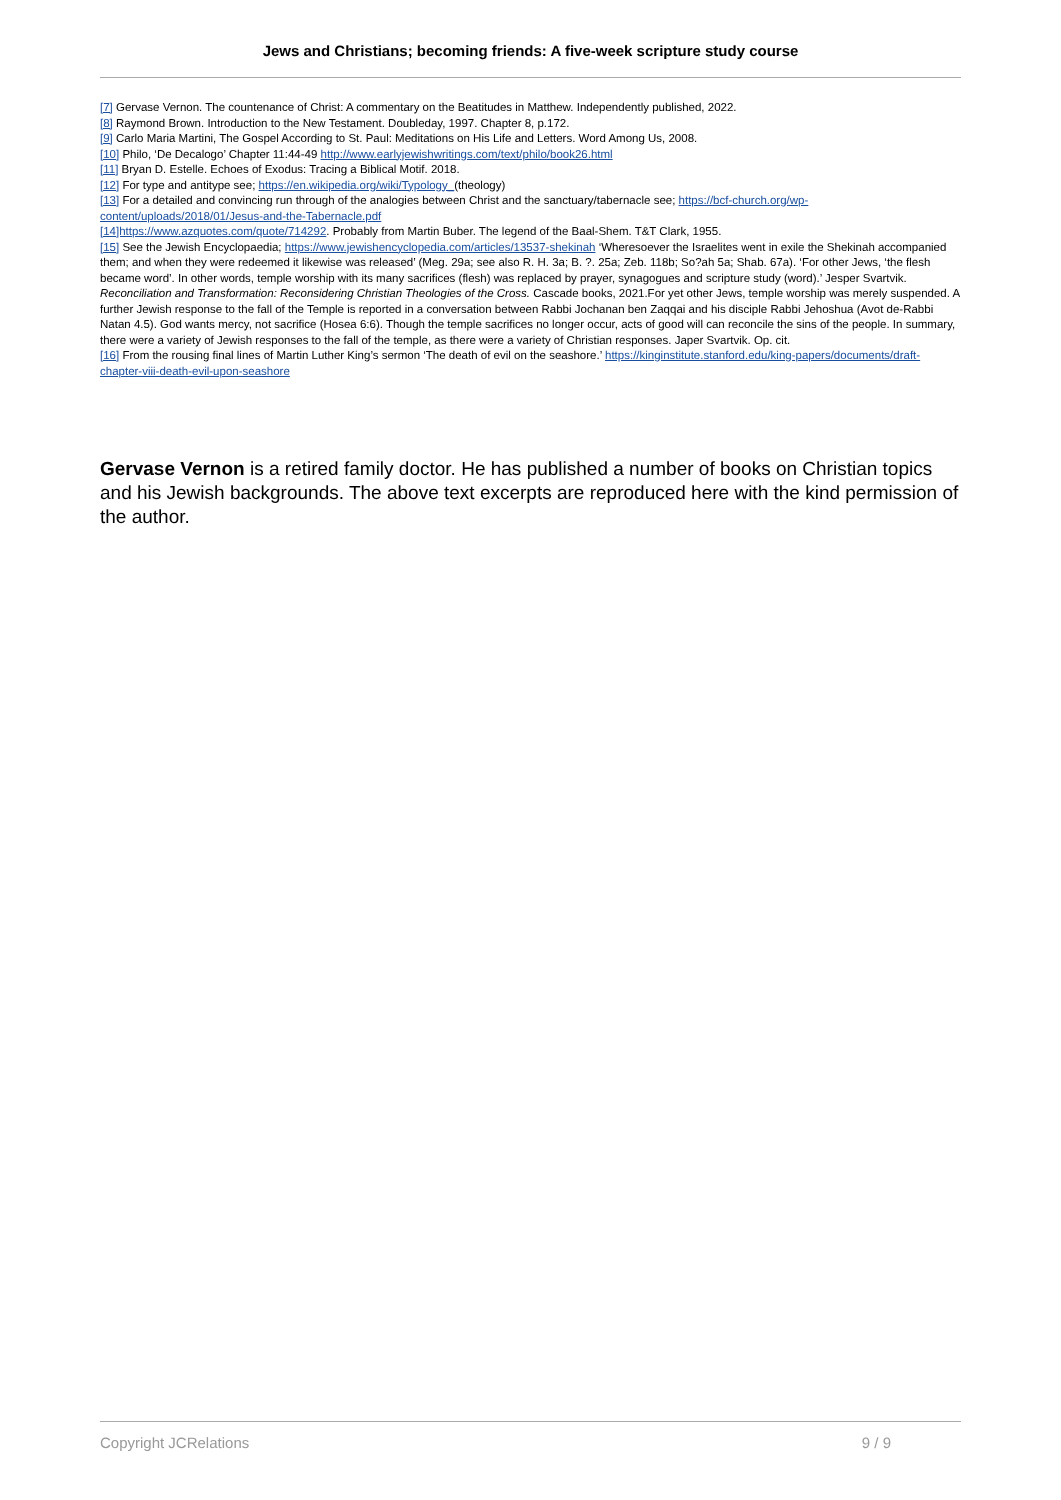Jews and Christians; becoming friends: A five-week scripture study course
[7] Gervase Vernon. The countenance of Christ: A commentary on the Beatitudes in Matthew. Independently published, 2022.
[8] Raymond Brown. Introduction to the New Testament. Doubleday, 1997. Chapter 8, p.172.
[9] Carlo Maria Martini, The Gospel According to St. Paul: Meditations on His Life and Letters. Word Among Us, 2008.
[10] Philo, ‘De Decalogo’ Chapter 11:44-49 http://www.earlyjewishwritings.com/text/philo/book26.html
[11] Bryan D. Estelle. Echoes of Exodus: Tracing a Biblical Motif. 2018.
[12] For type and antitype see; https://en.wikipedia.org/wiki/Typology_(theology)
[13] For a detailed and convincing run through of the analogies between Christ and the sanctuary/tabernacle see; https://bcf-church.org/wp-content/uploads/2018/01/Jesus-and-the-Tabernacle.pdf
[14]https://www.azquotes.com/quote/714292. Probably from Martin Buber. The legend of the Baal-Shem. T&T Clark, 1955.
[15] See the Jewish Encyclopaedia; https://www.jewishencyclopedia.com/articles/13537-shekinah ‘Wheresoever the Israelites went in exile the Shekinah accompanied them; and when they were redeemed it likewise was released’ (Meg. 29a; see also R. H. 3a; B. ?. 25a; Zeb. 118b; So?ah 5a; Shab. 67a). ‘For other Jews, ‘the flesh became word’. In other words, temple worship with its many sacrifices (flesh) was replaced by prayer, synagogues and scripture study (word).’ Jesper Svartvik. Reconciliation and Transformation: Reconsidering Christian Theologies of the Cross. Cascade books, 2021.For yet other Jews, temple worship was merely suspended. A further Jewish response to the fall of the Temple is reported in a conversation between Rabbi Jochanan ben Zaqqai and his disciple Rabbi Jehoshua (Avot de-Rabbi Natan 4.5). God wants mercy, not sacrifice (Hosea 6:6). Though the temple sacrifices no longer occur, acts of good will can reconcile the sins of the people. In summary, there were a variety of Jewish responses to the fall of the temple, as there were a variety of Christian responses. Japer Svartvik. Op. cit.
[16] From the rousing final lines of Martin Luther King’s sermon ‘The death of evil on the seashore.’ https://kinginstitute.stanford.edu/king-papers/documents/draft-chapter-viii-death-evil-upon-seashore
Gervase Vernon is a retired family doctor. He has published a number of books on Christian topics and his Jewish backgrounds. The above text excerpts are reproduced here with the kind permission of the author.
Copyright JCRelations 9 / 9